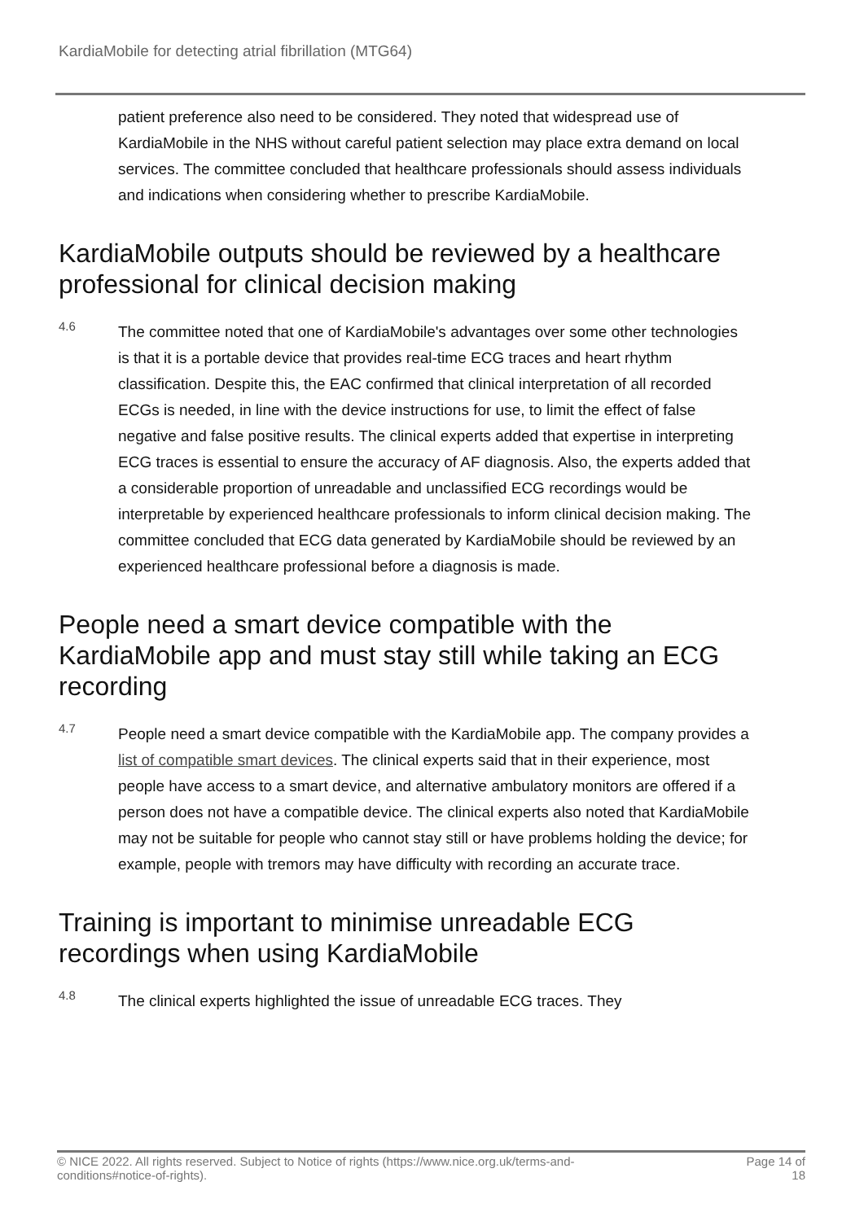KardiaMobile for detecting atrial fibrillation (MTG64)
patient preference also need to be considered. They noted that widespread use of KardiaMobile in the NHS without careful patient selection may place extra demand on local services. The committee concluded that healthcare professionals should assess individuals and indications when considering whether to prescribe KardiaMobile.
KardiaMobile outputs should be reviewed by a healthcare professional for clinical decision making
4.6
The committee noted that one of KardiaMobile's advantages over some other technologies is that it is a portable device that provides real-time ECG traces and heart rhythm classification. Despite this, the EAC confirmed that clinical interpretation of all recorded ECGs is needed, in line with the device instructions for use, to limit the effect of false negative and false positive results. The clinical experts added that expertise in interpreting ECG traces is essential to ensure the accuracy of AF diagnosis. Also, the experts added that a considerable proportion of unreadable and unclassified ECG recordings would be interpretable by experienced healthcare professionals to inform clinical decision making. The committee concluded that ECG data generated by KardiaMobile should be reviewed by an experienced healthcare professional before a diagnosis is made.
People need a smart device compatible with the KardiaMobile app and must stay still while taking an ECG recording
4.7
People need a smart device compatible with the KardiaMobile app. The company provides a list of compatible smart devices. The clinical experts said that in their experience, most people have access to a smart device, and alternative ambulatory monitors are offered if a person does not have a compatible device. The clinical experts also noted that KardiaMobile may not be suitable for people who cannot stay still or have problems holding the device; for example, people with tremors may have difficulty with recording an accurate trace.
Training is important to minimise unreadable ECG recordings when using KardiaMobile
4.8
The clinical experts highlighted the issue of unreadable ECG traces. They
© NICE 2022. All rights reserved. Subject to Notice of rights (https://www.nice.org.uk/terms-and-
conditions#notice-of-rights).
Page 14 of
18